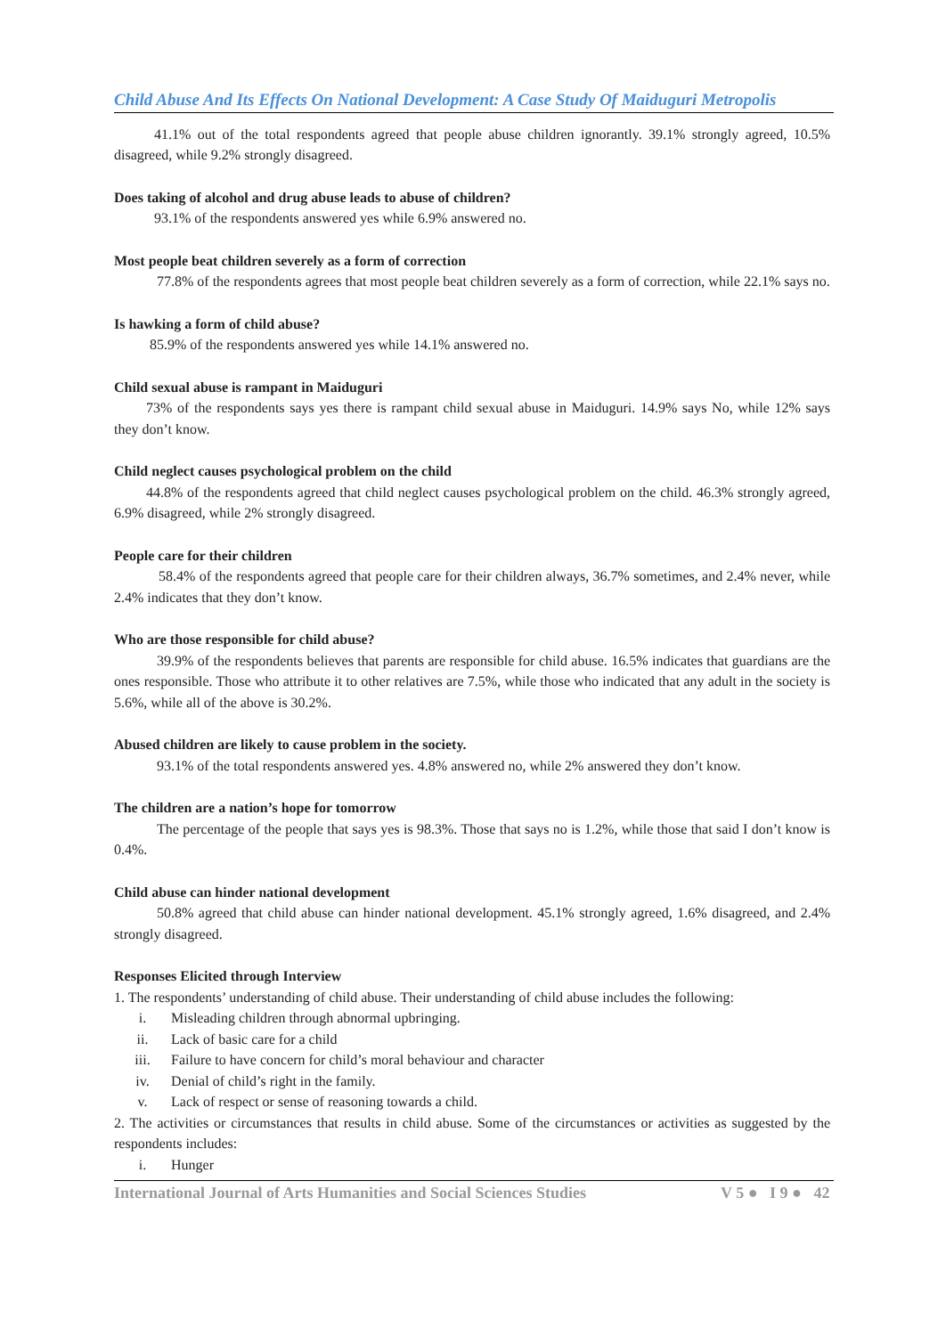Child Abuse And Its Effects On National Development: A Case Study Of Maiduguri Metropolis
41.1% out of the total respondents agreed that people abuse children ignorantly. 39.1% strongly agreed, 10.5% disagreed, while 9.2% strongly disagreed.
Does taking of alcohol and drug abuse leads to abuse of children?
93.1% of the respondents answered yes while 6.9% answered no.
Most people beat children severely as a form of correction
77.8% of the respondents agrees that most people beat children severely as a form of correction, while 22.1% says no.
Is hawking a form of child abuse?
85.9% of the respondents answered yes while 14.1% answered no.
Child sexual abuse is rampant in Maiduguri
73% of the respondents says yes there is rampant child sexual abuse in Maiduguri. 14.9% says No, while 12% says they don’t know.
Child neglect causes psychological problem on the child
44.8% of the respondents agreed that child neglect causes psychological problem on the child. 46.3% strongly agreed, 6.9% disagreed, while 2% strongly disagreed.
People care for their children
58.4% of the respondents agreed that people care for their children always, 36.7% sometimes, and 2.4% never, while 2.4% indicates that they don’t know.
Who are those responsible for child abuse?
39.9% of the respondents believes that parents are responsible for child abuse. 16.5% indicates that guardians are the ones responsible. Those who attribute it to other relatives are 7.5%, while those who indicated that any adult in the society is 5.6%, while all of the above is 30.2%.
Abused children are likely to cause problem in the society.
93.1% of the total respondents answered yes. 4.8% answered no, while 2% answered they don’t know.
The children are a nation’s hope for tomorrow
The percentage of the people that says yes is 98.3%. Those that says no is 1.2%, while those that said I don’t know is 0.4%.
Child abuse can hinder national development
50.8% agreed that child abuse can hinder national development. 45.1% strongly agreed, 1.6% disagreed, and 2.4% strongly disagreed.
Responses Elicited through Interview
1. The respondents’ understanding of child abuse. Their understanding of child abuse includes the following:
i. Misleading children through abnormal upbringing.
ii. Lack of basic care for a child
iii. Failure to have concern for child’s moral behaviour and character
iv. Denial of child’s right in the family.
v. Lack of respect or sense of reasoning towards a child.
2. The activities or circumstances that results in child abuse. Some of the circumstances or activities as suggested by the respondents includes:
i. Hunger
International Journal of Arts Humanities and Social Sciences Studies V 5 ● I 9 ● 42